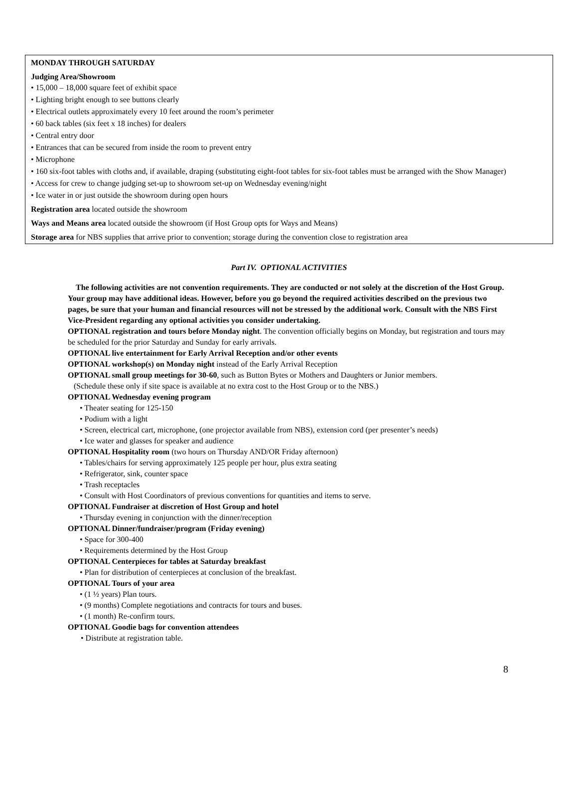MONDAY THROUGH SATURDAY
Judging Area/Showroom
• 15,000 – 18,000 square feet of exhibit space
• Lighting bright enough to see buttons clearly
• Electrical outlets approximately every 10 feet around the room’s perimeter
• 60 back tables (six feet x 18 inches) for dealers
• Central entry door
• Entrances that can be secured from inside the room to prevent entry
• Microphone
• 160 six-foot tables with cloths and, if available, draping (substituting eight-foot tables for six-foot tables must be arranged with the Show Manager)
• Access for crew to change judging set-up to showroom set-up on Wednesday evening/night
• Ice water in or just outside the showroom during open hours
Registration area located outside the showroom
Ways and Means area located outside the showroom (if Host Group opts for Ways and Means)
Storage area for NBS supplies that arrive prior to convention; storage during the convention close to registration area
Part IV. OPTIONAL ACTIVITIES
The following activities are not convention requirements. They are conducted or not solely at the discretion of the Host Group. Your group may have additional ideas. However, before you go beyond the required activities described on the previous two pages, be sure that your human and financial resources will not be stressed by the additional work. Consult with the NBS First Vice-President regarding any optional activities you consider undertaking.
OPTIONAL registration and tours before Monday night. The convention officially begins on Monday, but registration and tours may be scheduled for the prior Saturday and Sunday for early arrivals.
OPTIONAL live entertainment for Early Arrival Reception and/or other events
OPTIONAL workshop(s) on Monday night instead of the Early Arrival Reception
OPTIONAL small group meetings for 30-60, such as Button Bytes or Mothers and Daughters or Junior members.
(Schedule these only if site space is available at no extra cost to the Host Group or to the NBS.)
OPTIONAL Wednesday evening program
• Theater seating for 125-150
• Podium with a light
• Screen, electrical cart, microphone, (one projector available from NBS), extension cord (per presenter’s needs)
• Ice water and glasses for speaker and audience
OPTIONAL Hospitality room (two hours on Thursday AND/OR Friday afternoon)
• Tables/chairs for serving approximately 125 people per hour, plus extra seating
• Refrigerator, sink, counter space
• Trash receptacles
• Consult with Host Coordinators of previous conventions for quantities and items to serve.
OPTIONAL Fundraiser at discretion of Host Group and hotel
• Thursday evening in conjunction with the dinner/reception
OPTIONAL Dinner/fundraiser/program (Friday evening)
• Space for 300-400
• Requirements determined by the Host Group
OPTIONAL Centerpieces for tables at Saturday breakfast
• Plan for distribution of centerpieces at conclusion of the breakfast.
OPTIONAL Tours of your area
• (1 ½ years) Plan tours.
• (9 months) Complete negotiations and contracts for tours and buses.
• (1 month) Re-confirm tours.
OPTIONAL Goodie bags for convention attendees
• Distribute at registration table.
8